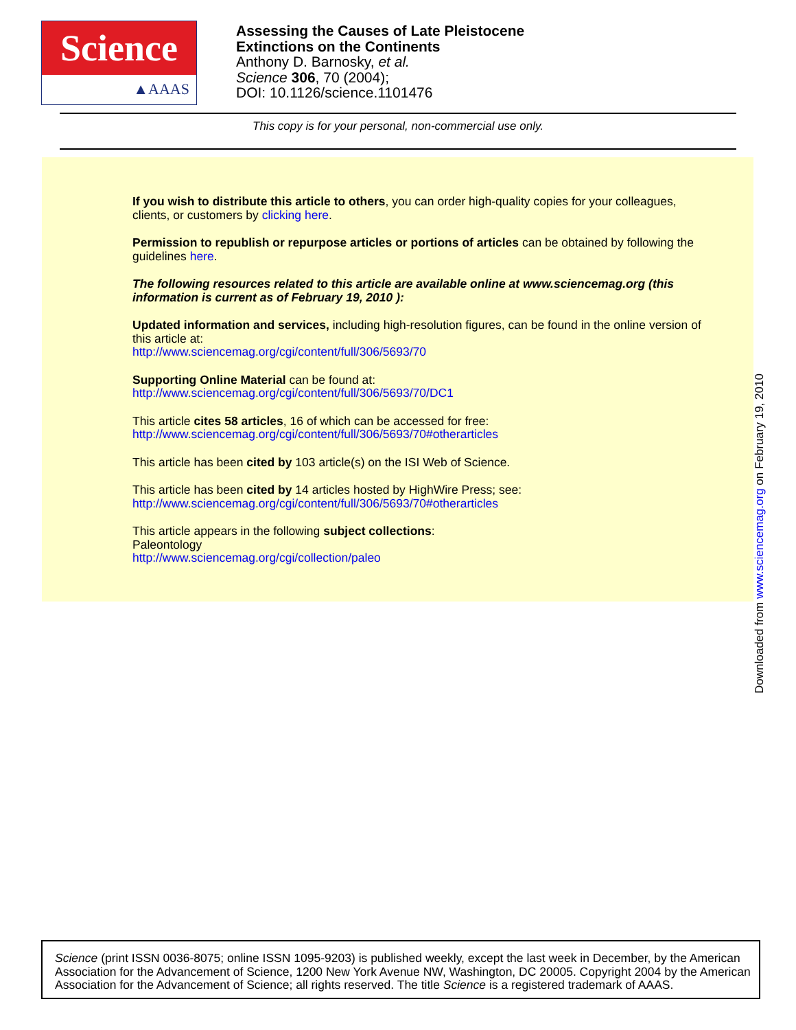Science
▲AAAS
Assessing the Causes of Late Pleistocene
Extinctions on the Continents
Anthony D. Barnosky, et al.
Science 306, 70 (2004);
DOI: 10.1126/science.1101476
This copy is for your personal, non-commercial use only.
If you wish to distribute this article to others, you can order high-quality copies for your colleagues, clients, or customers by clicking here.
Permission to republish or repurpose articles or portions of articles can be obtained by following the guidelines here.
The following resources related to this article are available online at www.sciencemag.org (this information is current as of February 19, 2010 ):
Updated information and services, including high-resolution figures, can be found in the online version of this article at:
http://www.sciencemag.org/cgi/content/full/306/5693/70
Supporting Online Material can be found at:
http://www.sciencemag.org/cgi/content/full/306/5693/70/DC1
This article cites 58 articles, 16 of which can be accessed for free:
http://www.sciencemag.org/cgi/content/full/306/5693/70#otherarticles
This article has been cited by 103 article(s) on the ISI Web of Science.
This article has been cited by 14 articles hosted by HighWire Press; see:
http://www.sciencemag.org/cgi/content/full/306/5693/70#otherarticles
This article appears in the following subject collections:
Paleontology
http://www.sciencemag.org/cgi/collection/paleo
Downloaded from www.sciencemag.org on February 19, 2010
Science (print ISSN 0036-8075; online ISSN 1095-9203) is published weekly, except the last week in December, by the American Association for the Advancement of Science, 1200 New York Avenue NW, Washington, DC 20005. Copyright 2004 by the American Association for the Advancement of Science; all rights reserved. The title Science is a registered trademark of AAAS.